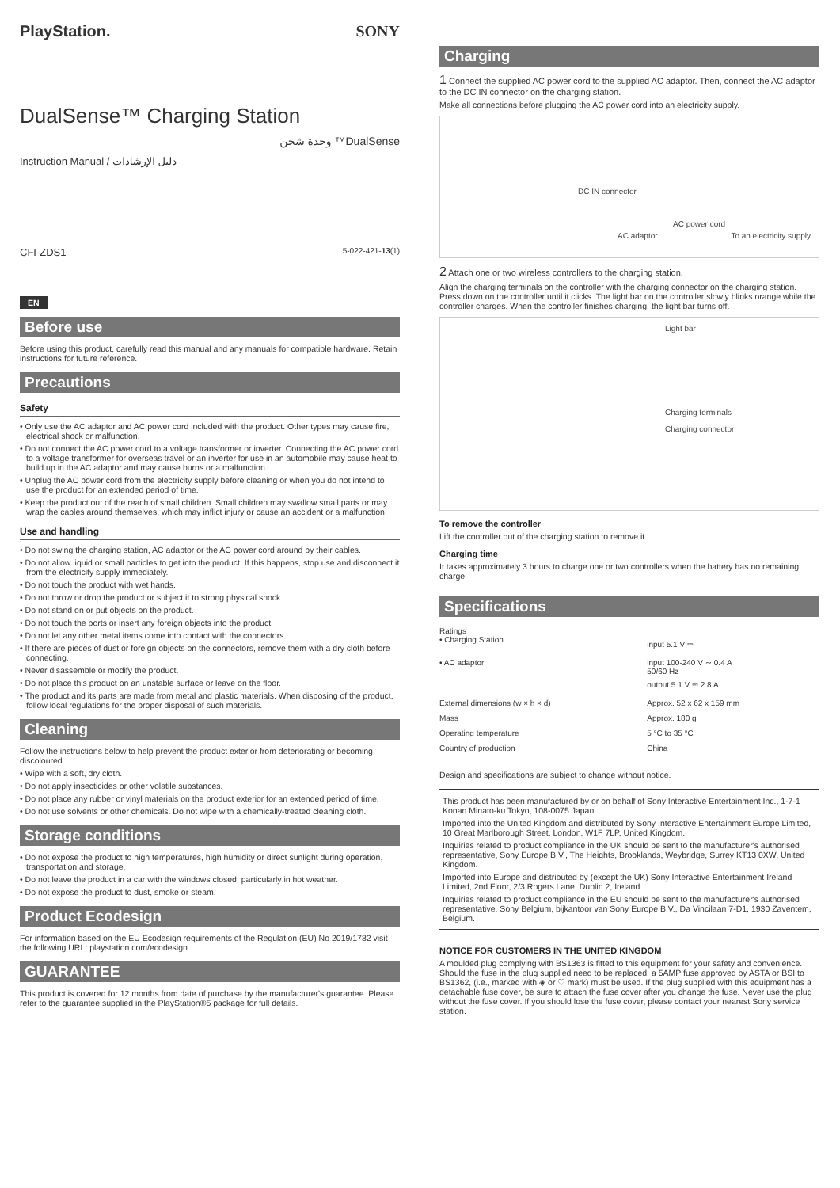PlayStation. SONY
DualSense™ Charging Station
وحدة شحن ™DualSense
Instruction Manual / دليل الإرشادات
CFI-ZDS1 5-022-421-13(1)
EN
Before use
Before using this product, carefully read this manual and any manuals for compatible hardware. Retain instructions for future reference.
Precautions
Safety
• Only use the AC adaptor and AC power cord included with the product. Other types may cause fire, electrical shock or malfunction.
• Do not connect the AC power cord to a voltage transformer or inverter. Connecting the AC power cord to a voltage transformer for overseas travel or an inverter for use in an automobile may cause heat to build up in the AC adaptor and may cause burns or a malfunction.
• Unplug the AC power cord from the electricity supply before cleaning or when you do not intend to use the product for an extended period of time.
• Keep the product out of the reach of small children. Small children may swallow small parts or may wrap the cables around themselves, which may inflict injury or cause an accident or a malfunction.
Use and handling
• Do not swing the charging station, AC adaptor or the AC power cord around by their cables.
• Do not allow liquid or small particles to get into the product. If this happens, stop use and disconnect it from the electricity supply immediately.
• Do not touch the product with wet hands.
• Do not throw or drop the product or subject it to strong physical shock.
• Do not stand on or put objects on the product.
• Do not touch the ports or insert any foreign objects into the product.
• Do not let any other metal items come into contact with the connectors.
• If there are pieces of dust or foreign objects on the connectors, remove them with a dry cloth before connecting.
• Never disassemble or modify the product.
• Do not place this product on an unstable surface or leave on the floor.
• The product and its parts are made from metal and plastic materials. When disposing of the product, follow local regulations for the proper disposal of such materials.
Cleaning
Follow the instructions below to help prevent the product exterior from deteriorating or becoming discoloured.
• Wipe with a soft, dry cloth.
• Do not apply insecticides or other volatile substances.
• Do not place any rubber or vinyl materials on the product exterior for an extended period of time.
• Do not use solvents or other chemicals. Do not wipe with a chemically-treated cleaning cloth.
Storage conditions
• Do not expose the product to high temperatures, high humidity or direct sunlight during operation, transportation and storage.
• Do not leave the product in a car with the windows closed, particularly in hot weather.
• Do not expose the product to dust, smoke or steam.
Product Ecodesign
For information based on the EU Ecodesign requirements of the Regulation (EU) No 2019/1782 visit the following URL: playstation.com/ecodesign
GUARANTEE
This product is covered for 12 months from date of purchase by the manufacturer's guarantee. Please refer to the guarantee supplied in the PlayStation®5 package for full details.
Charging
1 Connect the supplied AC power cord to the supplied AC adaptor. Then, connect the AC adaptor to the DC IN connector on the charging station.
Make all connections before plugging the AC power cord into an electricity supply.
DC IN connector
AC power cord
AC adaptor To an electricity supply
2 Attach one or two wireless controllers to the charging station.
Align the charging terminals on the controller with the charging connector on the charging station. Press down on the controller until it clicks. The light bar on the controller slowly blinks orange while the controller charges. When the controller finishes charging, the light bar turns off.
Light bar
Charging terminals
Charging connector
To remove the controller
Lift the controller out of the charging station to remove it.
Charging time
It takes approximately 3 hours to charge one or two controllers when the battery has no remaining charge.
Specifications
| Ratings • Charging Station | input 5.1 V ⎓ |
| • AC adaptor | input 100-240 V ∼ 0.4 A 50/60 Hz output 5.1 V ⎓ 2.8 A |
| External dimensions (w × h × d) | Approx. 52 x 62 x 159 mm |
| Mass | Approx. 180 g |
| Operating temperature | 5 °C to 35 °C |
| Country of production | China |
Design and specifications are subject to change without notice.
This product has been manufactured by or on behalf of Sony Interactive Entertainment Inc., 1-7-1 Konan Minato-ku Tokyo, 108-0075 Japan.
Imported into the United Kingdom and distributed by Sony Interactive Entertainment Europe Limited, 10 Great Marlborough Street, London, W1F 7LP, United Kingdom.
Inquiries related to product compliance in the UK should be sent to the manufacturer's authorised representative, Sony Europe B.V., The Heights, Brooklands, Weybridge, Surrey KT13 0XW, United Kingdom.
Imported into Europe and distributed by (except the UK) Sony Interactive Entertainment Ireland Limited, 2nd Floor, 2/3 Rogers Lane, Dublin 2, Ireland.
Inquiries related to product compliance in the EU should be sent to the manufacturer's authorised representative, Sony Belgium, bijkantoor van Sony Europe B.V., Da Vincilaan 7-D1, 1930 Zaventem, Belgium.
NOTICE FOR CUSTOMERS IN THE UNITED KINGDOM
A moulded plug complying with BS1363 is fitted to this equipment for your safety and convenience. Should the fuse in the plug supplied need to be replaced, a 5AMP fuse approved by ASTA or BSI to BS1362, (i.e., marked with ◈ or ♡ mark) must be used. If the plug supplied with this equipment has a detachable fuse cover, be sure to attach the fuse cover after you change the fuse. Never use the plug without the fuse cover. If you should lose the fuse cover, please contact your nearest Sony service station.